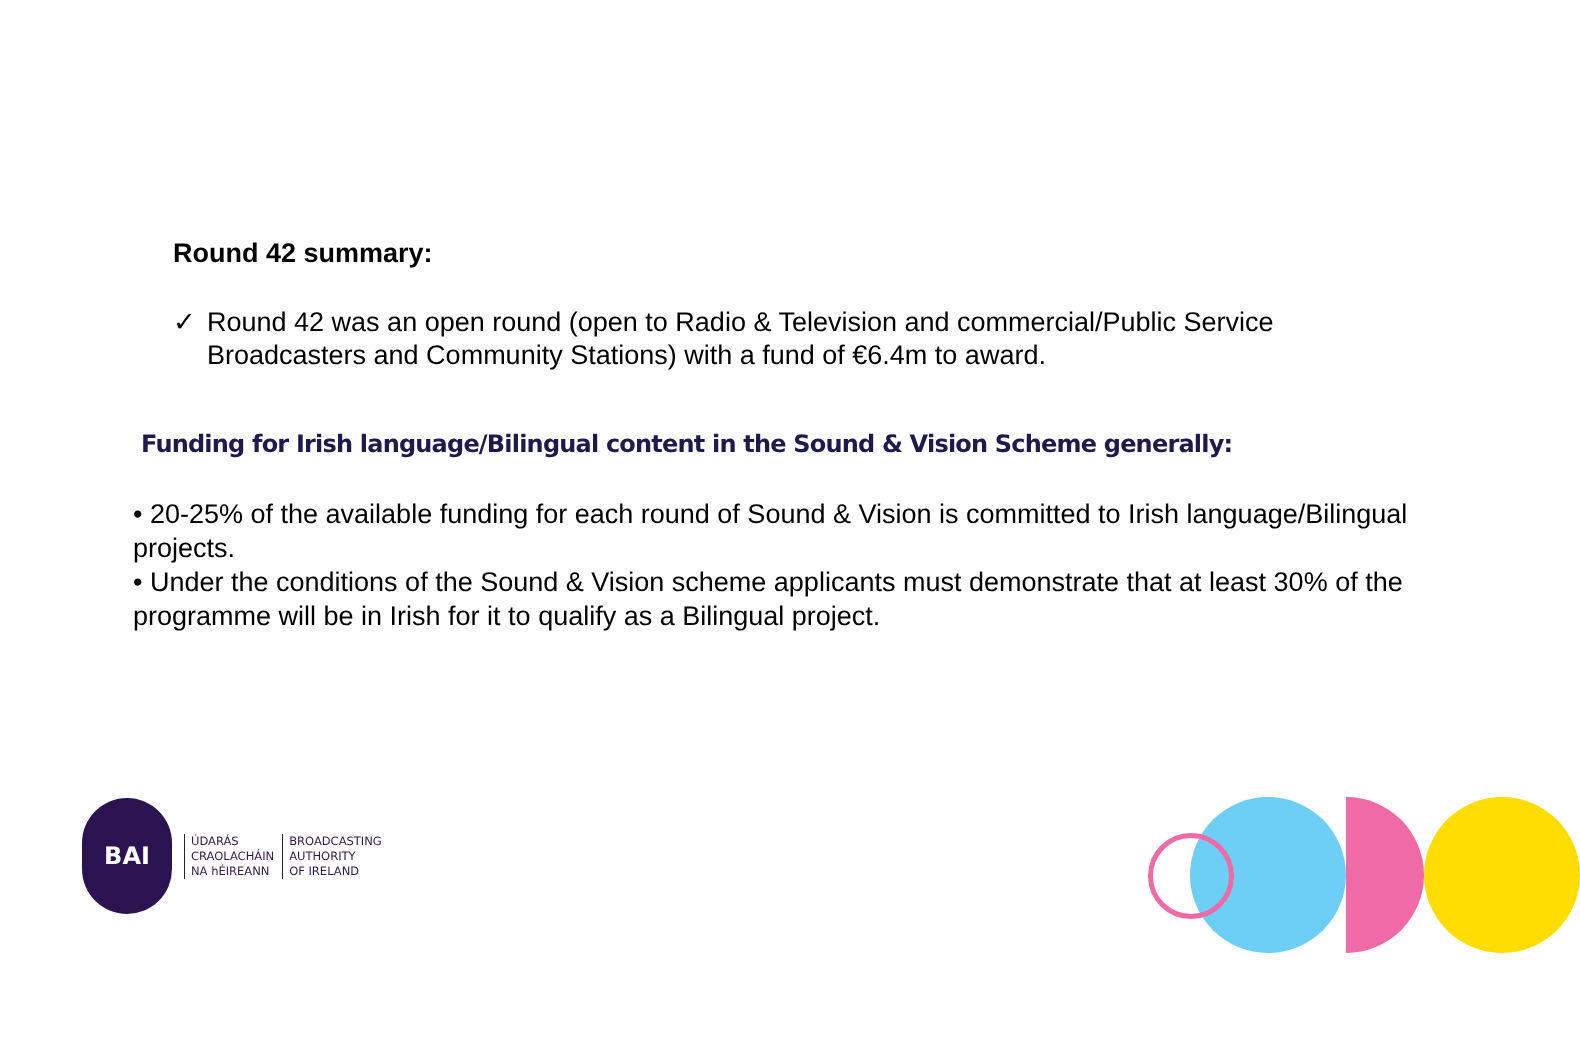Round 42 summary:
✓ Round 42 was an open round (open to Radio & Television and commercial/Public Service Broadcasters and Community Stations) with a fund of €6.4m to award.
Funding for Irish language/Bilingual content in the Sound & Vision Scheme generally:
• 20-25% of the available funding for each round of Sound & Vision is committed to Irish language/Bilingual projects.
• Under the conditions of the Sound & Vision scheme applicants must demonstrate that at least 30% of the programme will be in Irish for it to qualify as a Bilingual project.
BAI
ÚDARÁS
CRAOLACHÁIN
NA hÉIREANN
BROADCASTING
AUTHORITY
OF IRELAND